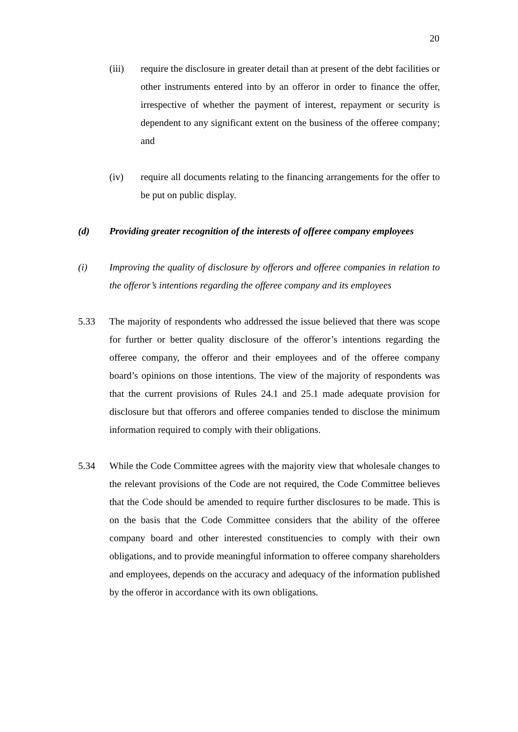20
(iii) require the disclosure in greater detail than at present of the debt facilities or other instruments entered into by an offeror in order to finance the offer, irrespective of whether the payment of interest, repayment or security is dependent to any significant extent on the business of the offeree company; and
(iv) require all documents relating to the financing arrangements for the offer to be put on public display.
(d) Providing greater recognition of the interests of offeree company employees
(i) Improving the quality of disclosure by offerors and offeree companies in relation to the offeror’s intentions regarding the offeree company and its employees
5.33 The majority of respondents who addressed the issue believed that there was scope for further or better quality disclosure of the offeror’s intentions regarding the offeree company, the offeror and their employees and of the offeree company board’s opinions on those intentions. The view of the majority of respondents was that the current provisions of Rules 24.1 and 25.1 made adequate provision for disclosure but that offerors and offeree companies tended to disclose the minimum information required to comply with their obligations.
5.34 While the Code Committee agrees with the majority view that wholesale changes to the relevant provisions of the Code are not required, the Code Committee believes that the Code should be amended to require further disclosures to be made. This is on the basis that the Code Committee considers that the ability of the offeree company board and other interested constituencies to comply with their own obligations, and to provide meaningful information to offeree company shareholders and employees, depends on the accuracy and adequacy of the information published by the offeror in accordance with its own obligations.